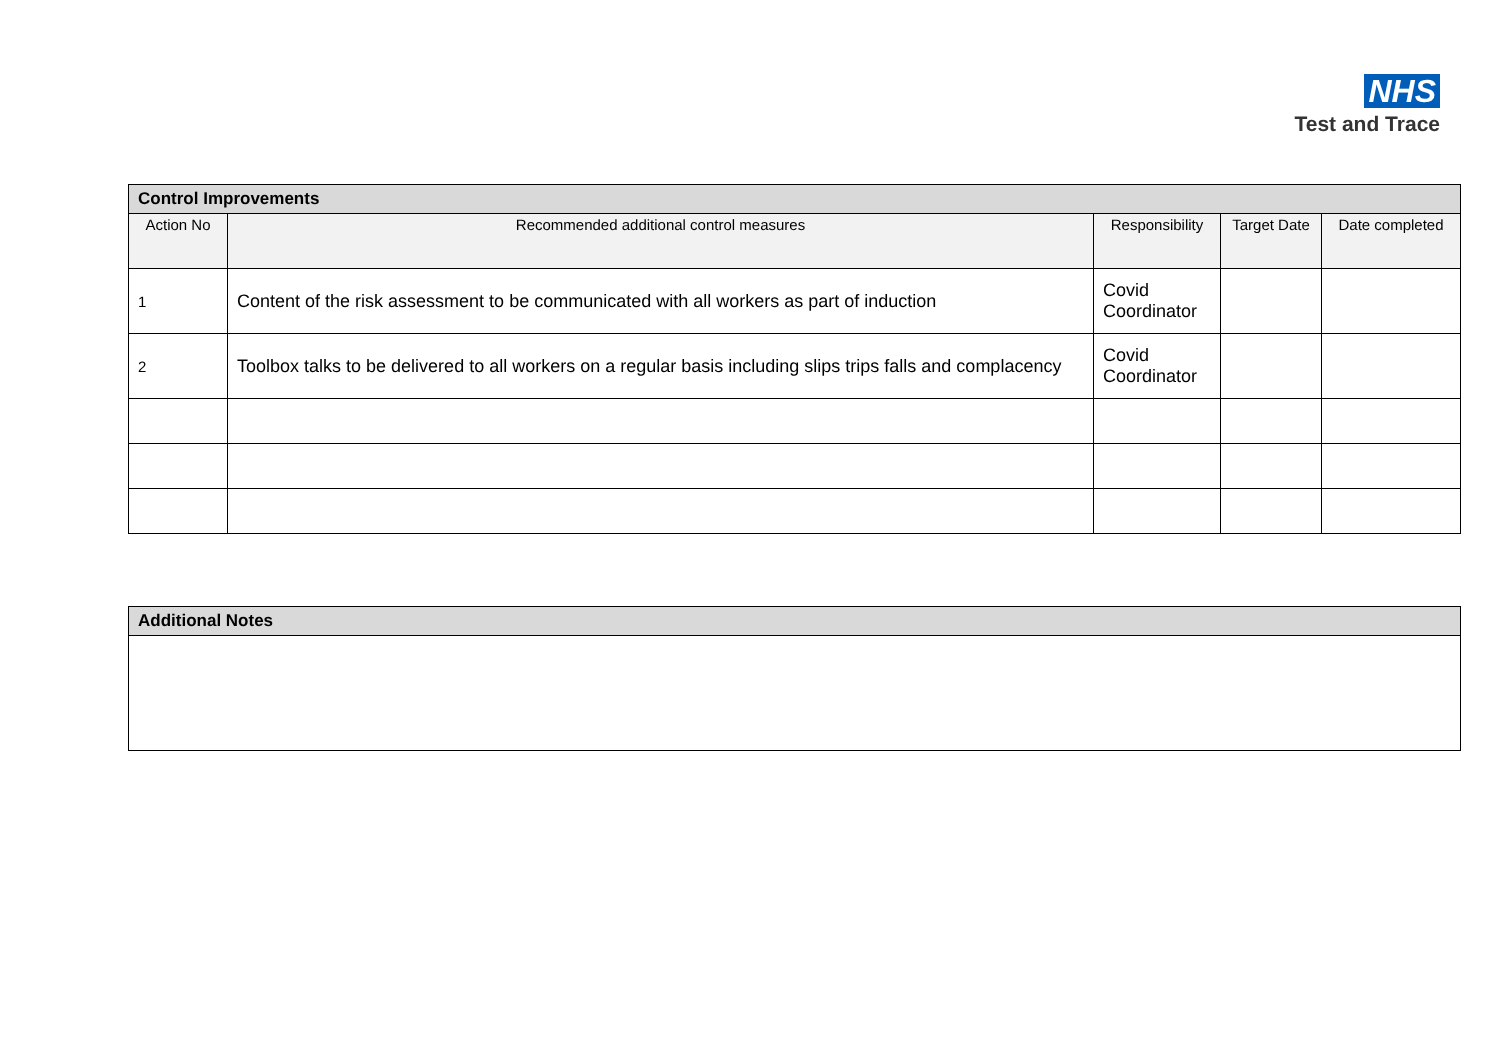NHS
Test and Trace
| Control Improvements | | | | |
| --- | --- | --- | --- | --- |
| Action No | Recommended additional control measures | Responsibility | Target Date | Date completed |
| 1 | Content of the risk assessment to be communicated with all workers as part of induction | Covid Coordinator | | |
| 2 | Toolbox talks to be delivered to all workers on a regular basis including slips trips falls and complacency | Covid Coordinator | | |
| Additional Notes |
| --- |